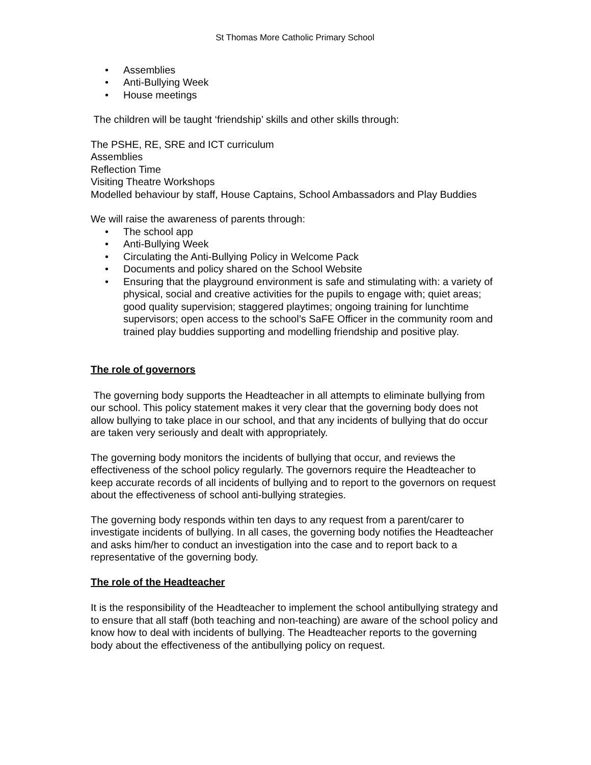St Thomas More Catholic Primary School
• Assemblies
• Anti-Bullying Week
• House meetings
The children will be taught ‘friendship’ skills and other skills through:
The PSHE, RE, SRE and ICT curriculum
Assemblies
Reflection Time
Visiting Theatre Workshops
Modelled behaviour by staff, House Captains, School Ambassadors and Play Buddies
We will raise the awareness of parents through:
• The school app
• Anti-Bullying Week
• Circulating the Anti-Bullying Policy in Welcome Pack
• Documents and policy shared on the School Website
• Ensuring that the playground environment is safe and stimulating with: a variety of physical, social and creative activities for the pupils to engage with; quiet areas; good quality supervision; staggered playtimes; ongoing training for lunchtime supervisors; open access to the school’s SaFE Officer in the community room and trained play buddies supporting and modelling friendship and positive play.
The role of governors
The governing body supports the Headteacher in all attempts to eliminate bullying from our school. This policy statement makes it very clear that the governing body does not allow bullying to take place in our school, and that any incidents of bullying that do occur are taken very seriously and dealt with appropriately.
The governing body monitors the incidents of bullying that occur, and reviews the effectiveness of the school policy regularly. The governors require the Headteacher to keep accurate records of all incidents of bullying and to report to the governors on request about the effectiveness of school anti-bullying strategies.
The governing body responds within ten days to any request from a parent/carer to investigate incidents of bullying. In all cases, the governing body notifies the Headteacher and asks him/her to conduct an investigation into the case and to report back to a representative of the governing body.
The role of the Headteacher
It is the responsibility of the Headteacher to implement the school antibullying strategy and to ensure that all staff (both teaching and non-teaching) are aware of the school policy and know how to deal with incidents of bullying. The Headteacher reports to the governing body about the effectiveness of the antibullying policy on request.